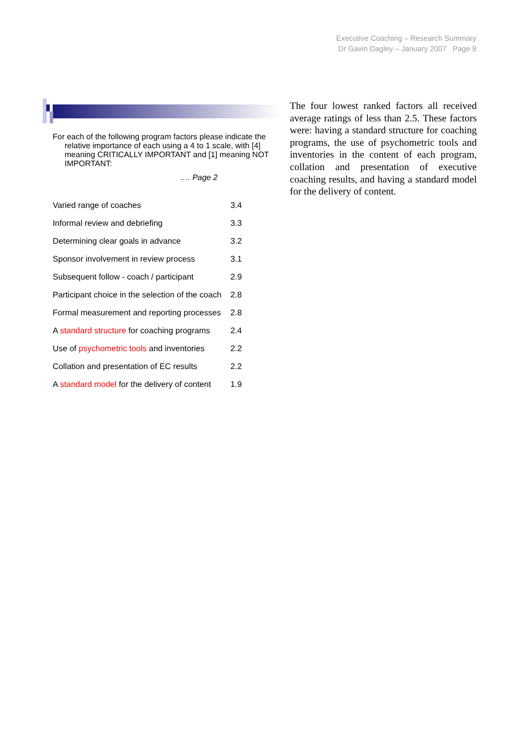Executive Coaching – Research Summary
Dr Gavin Dagley – January 2007 Page 9
For each of the following program factors please indicate the relative importance of each using a 4 to 1 scale, with [4] meaning CRITICALLY IMPORTANT and [1] meaning NOT IMPORTANT:
…. Page 2
| Varied range of coaches | 3.4 |
| Informal review and debriefing | 3.3 |
| Determining clear goals in advance | 3.2 |
| Sponsor involvement in review process | 3.1 |
| Subsequent follow - coach / participant | 2.9 |
| Participant choice in the selection of the coach | 2.8 |
| Formal measurement and reporting processes | 2.8 |
| A standard structure for coaching programs | 2.4 |
| Use of psychometric tools and inventories | 2.2 |
| Collation and presentation of EC results | 2.2 |
| A standard model for the delivery of content | 1.9 |
The four lowest ranked factors all received average ratings of less than 2.5. These factors were: having a standard structure for coaching programs, the use of psychometric tools and inventories in the content of each program, collation and presentation of executive coaching results, and having a standard model for the delivery of content.